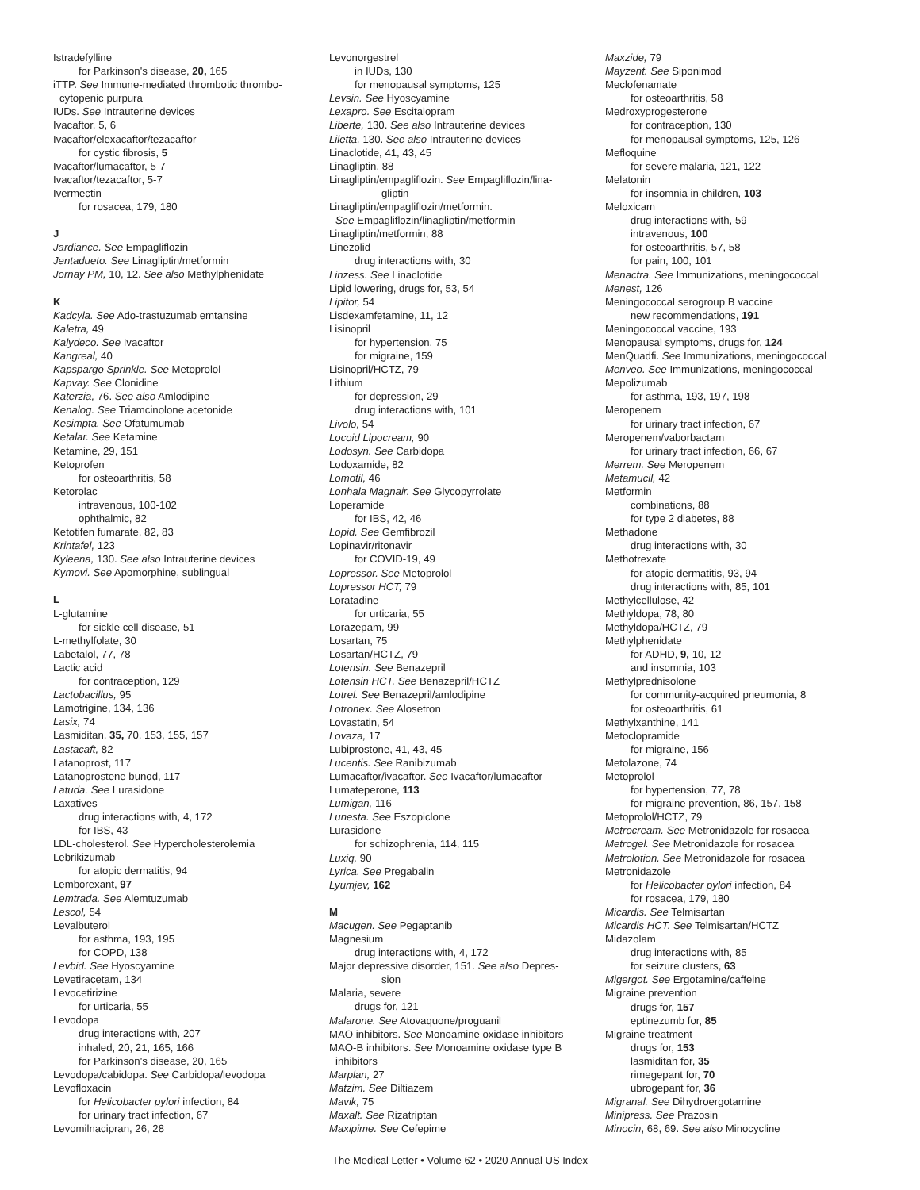Istradefylline
for Parkinson's disease, 20, 165
iTTP. See Immune-mediated thrombotic thrombo-
cytopenic purpura
IUDs. See Intrauterine devices
Ivacaftor, 5, 6
Ivacaftor/elexacaftor/tezacaftor
for cystic fibrosis, 5
Ivacaftor/lumacaftor, 5-7
Ivacaftor/tezacaftor, 5-7
Ivermectin
for rosacea, 179, 180
J
Jardiance. See Empagliflozin
Jentadueto. See Linagliptin/metformin
Jornay PM, 10, 12. See also Methylphenidate
K
Kadcyla. See Ado-trastuzumab emtansine
Kaletra, 49
Kalydeco. See Ivacaftor
Kangreal, 40
Kapspargo Sprinkle. See Metoprolol
Kapvay. See Clonidine
Katerzia, 76. See also Amlodipine
Kenalog. See Triamcinolone acetonide
Kesimpta. See Ofatumumab
Ketalar. See Ketamine
Ketamine, 29, 151
Ketoprofen
for osteoarthritis, 58
Ketorolac
intravenous, 100-102
ophthalmic, 82
Ketotifen fumarate, 82, 83
Krintafel, 123
Kyleena, 130. See also Intrauterine devices
Kymovi. See Apomorphine, sublingual
L
L-glutamine
for sickle cell disease, 51
L-methylfolate, 30
Labetalol, 77, 78
Lactic acid
for contraception, 129
Lactobacillus, 95
Lamotrigine, 134, 136
Lasix, 74
Lasmiditan, 35, 70, 153, 155, 157
Lastacaft, 82
Latanoprost, 117
Latanoprostene bunod, 117
Latuda. See Lurasidone
Laxatives
drug interactions with, 4, 172
for IBS, 43
LDL-cholesterol. See Hypercholesterolemia
Lebrikizumab
for atopic dermatitis, 94
Lemborexant, 97
Lemtrada. See Alemtuzumab
Lescol, 54
Levalbuterol
for asthma, 193, 195
for COPD, 138
Levbid. See Hyoscyamine
Levetiracetam, 134
Levocetirizine
for urticaria, 55
Levodopa
drug interactions with, 207
inhaled, 20, 21, 165, 166
for Parkinson's disease, 20, 165
Levodopa/cabidopa. See Carbidopa/levodopa
Levofloxacin
for Helicobacter pylori infection, 84
for urinary tract infection, 67
Levomilnacipran, 26, 28
Levonorgestrel
in IUDs, 130
for menopausal symptoms, 125
Levsin. See Hyoscyamine
Lexapro. See Escitalopram
Liberte, 130. See also Intrauterine devices
Liletta, 130. See also Intrauterine devices
Linaclotide, 41, 43, 45
Linagliptin, 88
Linagliptin/empagliflozin. See Empagliflozin/lina-
gliptin
Linagliptin/empagliflozin/metformin.
See Empagliflozin/linagliptin/metformin
Linagliptin/metformin, 88
Linezolid
drug interactions with, 30
Linzess. See Linaclotide
Lipid lowering, drugs for, 53, 54
Lipitor, 54
Lisdexamfetamine, 11, 12
Lisinopril
for hypertension, 75
for migraine, 159
Lisinopril/HCTZ, 79
Lithium
for depression, 29
drug interactions with, 101
Livolo, 54
Locoid Lipocream, 90
Lodosyn. See Carbidopa
Lodoxamide, 82
Lomotil, 46
Lonhala Magnair. See Glycopyrrolate
Loperamide
for IBS, 42, 46
Lopid. See Gemfibrozil
Lopinavir/ritonavir
for COVID-19, 49
Lopressor. See Metoprolol
Lopressor HCT, 79
Loratadine
for urticaria, 55
Lorazepam, 99
Losartan, 75
Losartan/HCTZ, 79
Lotensin. See Benazepril
Lotensin HCT. See Benazepril/HCTZ
Lotrel. See Benazepril/amlodipine
Lotronex. See Alosetron
Lovastatin, 54
Lovaza, 17
Lubiprostone, 41, 43, 45
Lucentis. See Ranibizumab
Lumacaftor/ivacaftor. See Ivacaftor/lumacaftor
Lumateperone, 113
Lumigan, 116
Lunesta. See Eszopiclone
Lurasidone
for schizophrenia, 114, 115
Luxiq, 90
Lyrica. See Pregabalin
Lyumjev, 162
M
Macugen. See Pegaptanib
Magnesium
drug interactions with, 4, 172
Major depressive disorder, 151. See also Depres-
sion
Malaria, severe
drugs for, 121
Malarone. See Atovaquone/proguanil
MAO inhibitors. See Monoamine oxidase inhibitors
MAO-B inhibitors. See Monoamine oxidase type B
inhibitors
Marplan, 27
Matzim. See Diltiazem
Mavik, 75
Maxalt. See Rizatriptan
Maxipime. See Cefepime
Maxzide, 79
Mayzent. See Siponimod
Meclofenamate
for osteoarthritis, 58
Medroxyprogesterone
for contraception, 130
for menopausal symptoms, 125, 126
Mefloquine
for severe malaria, 121, 122
Melatonin
for insomnia in children, 103
Meloxicam
drug interactions with, 59
intravenous, 100
for osteoarthritis, 57, 58
for pain, 100, 101
Menactra. See Immunizations, meningococcal
Menest, 126
Meningococcal serogroup B vaccine
new recommendations, 191
Meningococcal vaccine, 193
Menopausal symptoms, drugs for, 124
MenQuadfi. See Immunizations, meningococcal
Menveo. See Immunizations, meningococcal
Mepolizumab
for asthma, 193, 197, 198
Meropenem
for urinary tract infection, 67
Meropenem/vaborbactam
for urinary tract infection, 66, 67
Merrem. See Meropenem
Metamucil, 42
Metformin
combinations, 88
for type 2 diabetes, 88
Methadone
drug interactions with, 30
Methotrexate
for atopic dermatitis, 93, 94
drug interactions with, 85, 101
Methylcellulose, 42
Methyldopa, 78, 80
Methyldopa/HCTZ, 79
Methylphenidate
for ADHD, 9, 10, 12
and insomnia, 103
Methylprednisolone
for community-acquired pneumonia, 8
for osteoarthritis, 61
Methylxanthine, 141
Metoclopramide
for migraine, 156
Metolazone, 74
Metoprolol
for hypertension, 77, 78
for migraine prevention, 86, 157, 158
Metoprolol/HCTZ, 79
Metrocream. See Metronidazole for rosacea
Metrogel. See Metronidazole for rosacea
Metrolotion. See Metronidazole for rosacea
Metronidazole
for Helicobacter pylori infection, 84
for rosacea, 179, 180
Micardis. See Telmisartan
Micardis HCT. See Telmisartan/HCTZ
Midazolam
drug interactions with, 85
for seizure clusters, 63
Migergot. See Ergotamine/caffeine
Migraine prevention
drugs for, 157
eptinezumb for, 85
Migraine treatment
drugs for, 153
lasmiditan for, 35
rimegepant for, 70
ubrogepant for, 36
Migranal. See Dihydroergotamine
Minipress. See Prazosin
Minocin, 68, 69. See also Minocycline
The Medical Letter • Volume 62 • 2020 Annual US Index